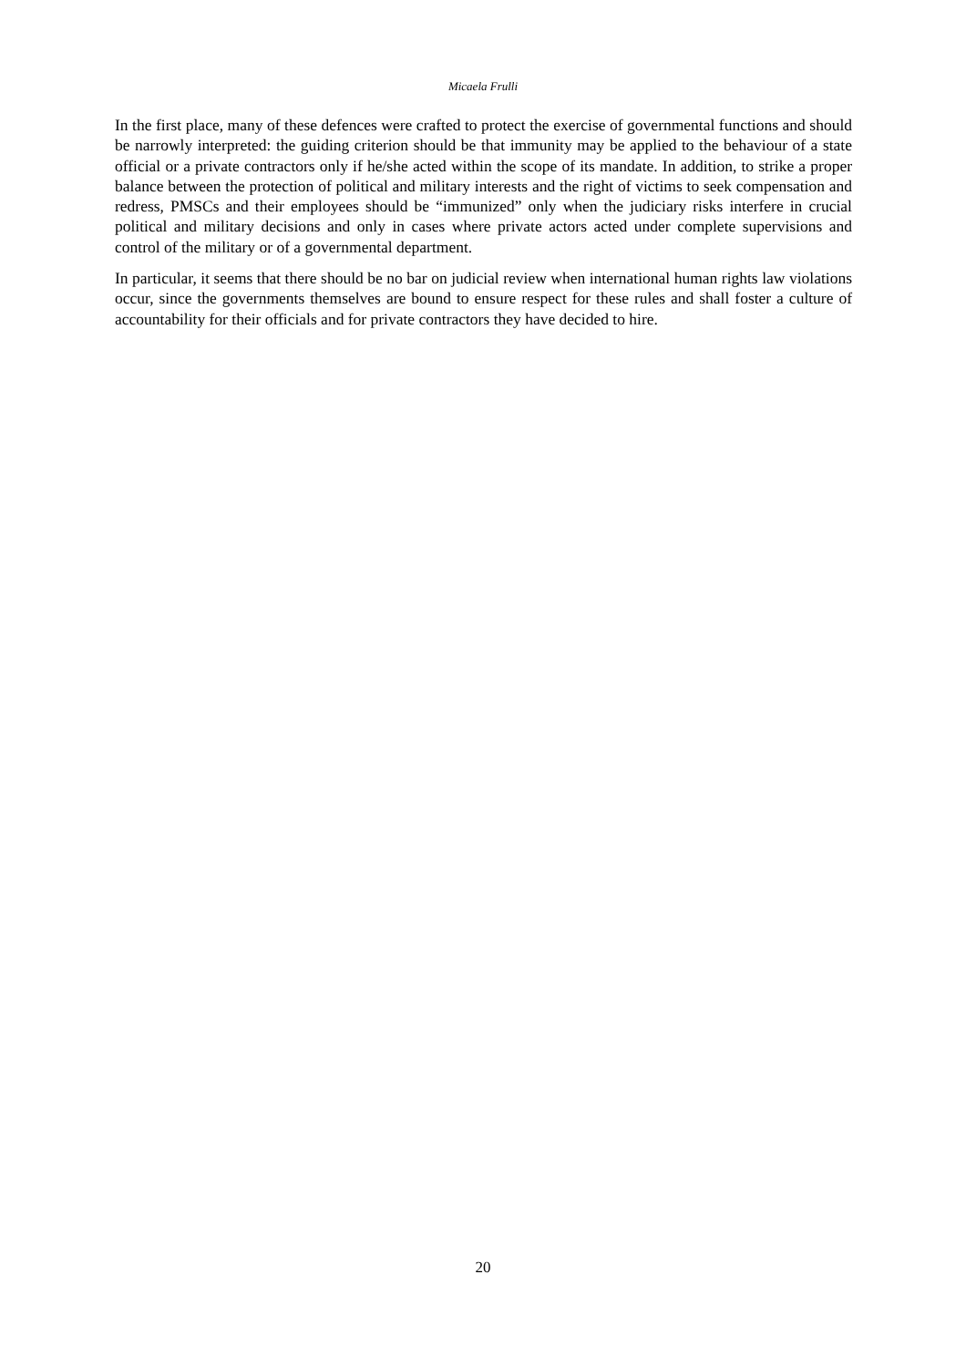Micaela Frulli
In the first place, many of these defences were crafted to protect the exercise of governmental functions and should be narrowly interpreted: the guiding criterion should be that immunity may be applied to the behaviour of a state official or a private contractors only if he/she acted within the scope of its mandate. In addition, to strike a proper balance between the protection of political and military interests and the right of victims to seek compensation and redress, PMSCs and their employees should be “immunized” only when the judiciary risks interfere in crucial political and military decisions and only in cases where private actors acted under complete supervisions and control of the military or of a governmental department.
In particular, it seems that there should be no bar on judicial review when international human rights law violations occur, since the governments themselves are bound to ensure respect for these rules and shall foster a culture of accountability for their officials and for private contractors they have decided to hire.
20